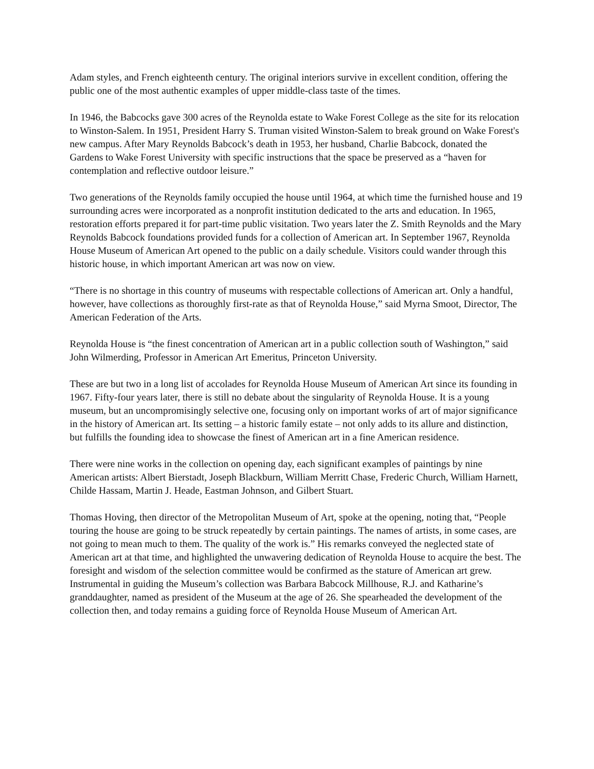Adam styles, and French eighteenth century. The original interiors survive in excellent condition, offering the public one of the most authentic examples of upper middle-class taste of the times.
In 1946, the Babcocks gave 300 acres of the Reynolda estate to Wake Forest College as the site for its relocation to Winston-Salem. In 1951, President Harry S. Truman visited Winston-Salem to break ground on Wake Forest's new campus. After Mary Reynolds Babcock’s death in 1953, her husband, Charlie Babcock, donated the Gardens to Wake Forest University with specific instructions that the space be preserved as a “haven for contemplation and reflective outdoor leisure.”
Two generations of the Reynolds family occupied the house until 1964, at which time the furnished house and 19 surrounding acres were incorporated as a nonprofit institution dedicated to the arts and education. In 1965, restoration efforts prepared it for part-time public visitation. Two years later the Z. Smith Reynolds and the Mary Reynolds Babcock foundations provided funds for a collection of American art. In September 1967, Reynolda House Museum of American Art opened to the public on a daily schedule. Visitors could wander through this historic house, in which important American art was now on view.
“There is no shortage in this country of museums with respectable collections of American art. Only a handful, however, have collections as thoroughly first-rate as that of Reynolda House,” said Myrna Smoot, Director, The American Federation of the Arts.
Reynolda House is “the finest concentration of American art in a public collection south of Washington,” said John Wilmerding, Professor in American Art Emeritus, Princeton University.
These are but two in a long list of accolades for Reynolda House Museum of American Art since its founding in 1967. Fifty-four years later, there is still no debate about the singularity of Reynolda House. It is a young museum, but an uncompromisingly selective one, focusing only on important works of art of major significance in the history of American art. Its setting – a historic family estate – not only adds to its allure and distinction, but fulfills the founding idea to showcase the finest of American art in a fine American residence.
There were nine works in the collection on opening day, each significant examples of paintings by nine American artists: Albert Bierstadt, Joseph Blackburn, William Merritt Chase, Frederic Church, William Harnett, Childe Hassam, Martin J. Heade, Eastman Johnson, and Gilbert Stuart.
Thomas Hoving, then director of the Metropolitan Museum of Art, spoke at the opening, noting that, “People touring the house are going to be struck repeatedly by certain paintings. The names of artists, in some cases, are not going to mean much to them. The quality of the work is.” His remarks conveyed the neglected state of American art at that time, and highlighted the unwavering dedication of Reynolda House to acquire the best. The foresight and wisdom of the selection committee would be confirmed as the stature of American art grew. Instrumental in guiding the Museum’s collection was Barbara Babcock Millhouse, R.J. and Katharine’s granddaughter, named as president of the Museum at the age of 26. She spearheaded the development of the collection then, and today remains a guiding force of Reynolda House Museum of American Art.